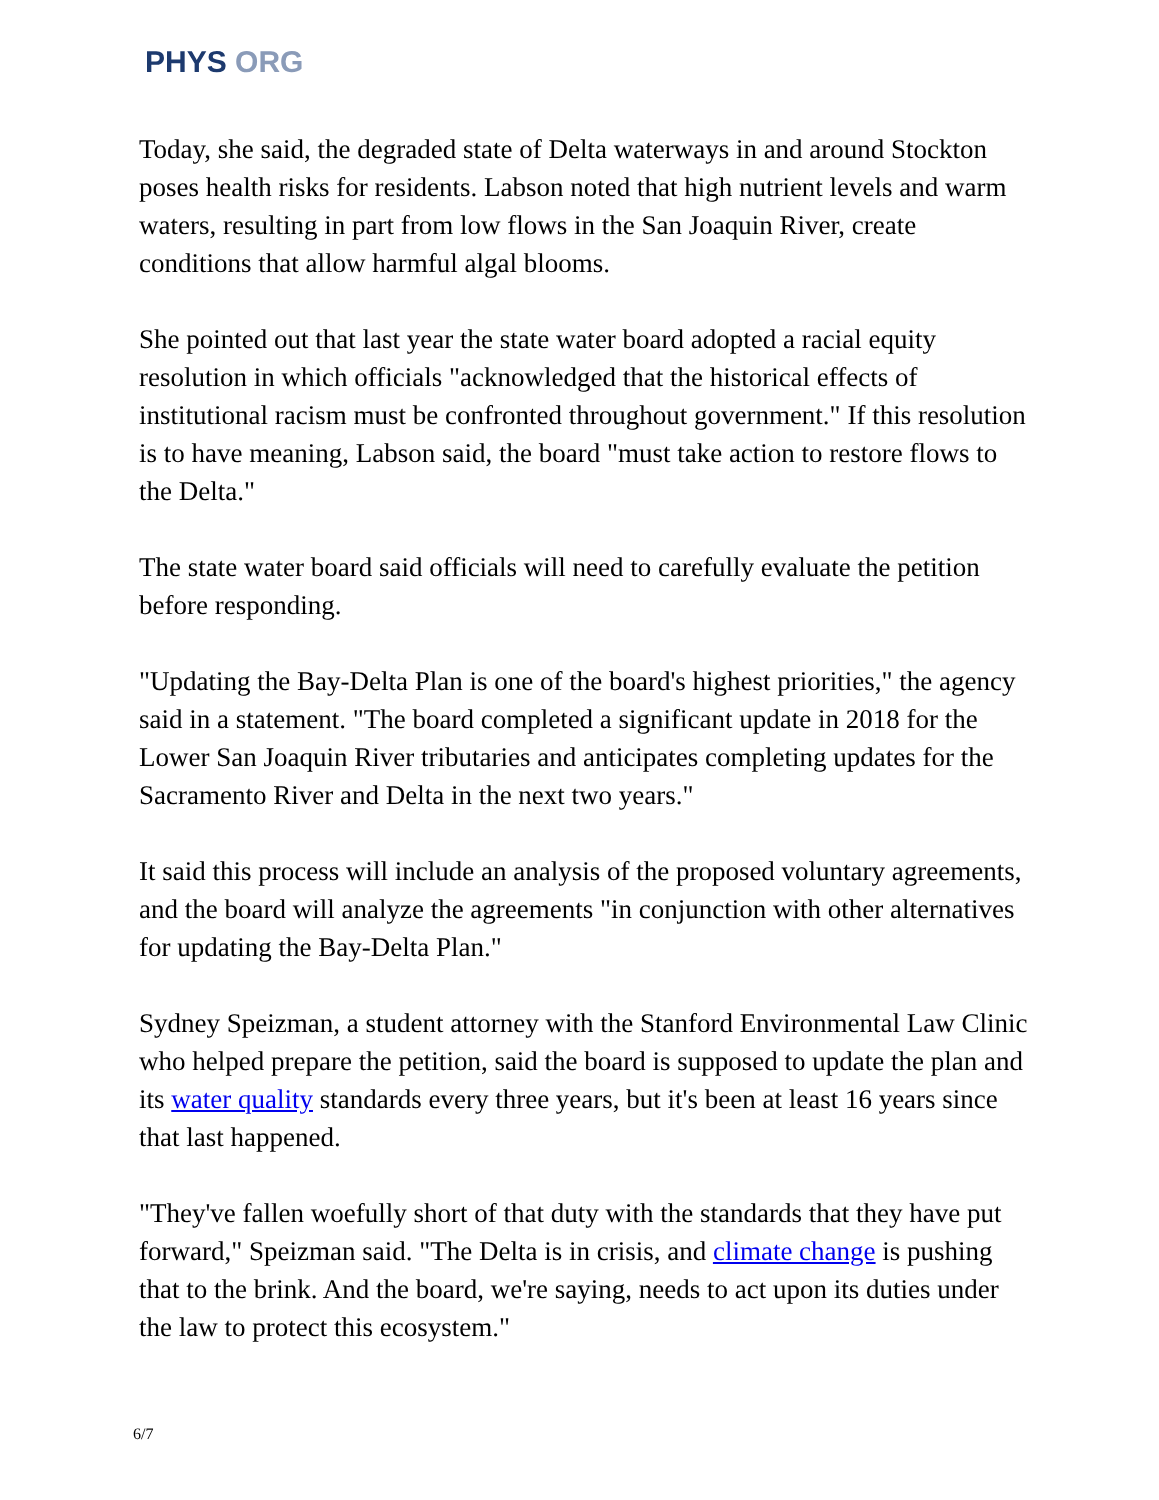PHYS ORG
Today, she said, the degraded state of Delta waterways in and around Stockton poses health risks for residents. Labson noted that high nutrient levels and warm waters, resulting in part from low flows in the San Joaquin River, create conditions that allow harmful algal blooms.
She pointed out that last year the state water board adopted a racial equity resolution in which officials "acknowledged that the historical effects of institutional racism must be confronted throughout government." If this resolution is to have meaning, Labson said, the board "must take action to restore flows to the Delta."
The state water board said officials will need to carefully evaluate the petition before responding.
"Updating the Bay-Delta Plan is one of the board's highest priorities," the agency said in a statement. "The board completed a significant update in 2018 for the Lower San Joaquin River tributaries and anticipates completing updates for the Sacramento River and Delta in the next two years."
It said this process will include an analysis of the proposed voluntary agreements, and the board will analyze the agreements "in conjunction with other alternatives for updating the Bay-Delta Plan."
Sydney Speizman, a student attorney with the Stanford Environmental Law Clinic who helped prepare the petition, said the board is supposed to update the plan and its water quality standards every three years, but it's been at least 16 years since that last happened.
"They've fallen woefully short of that duty with the standards that they have put forward," Speizman said. "The Delta is in crisis, and climate change is pushing that to the brink. And the board, we're saying, needs to act upon its duties under the law to protect this ecosystem."
6/7